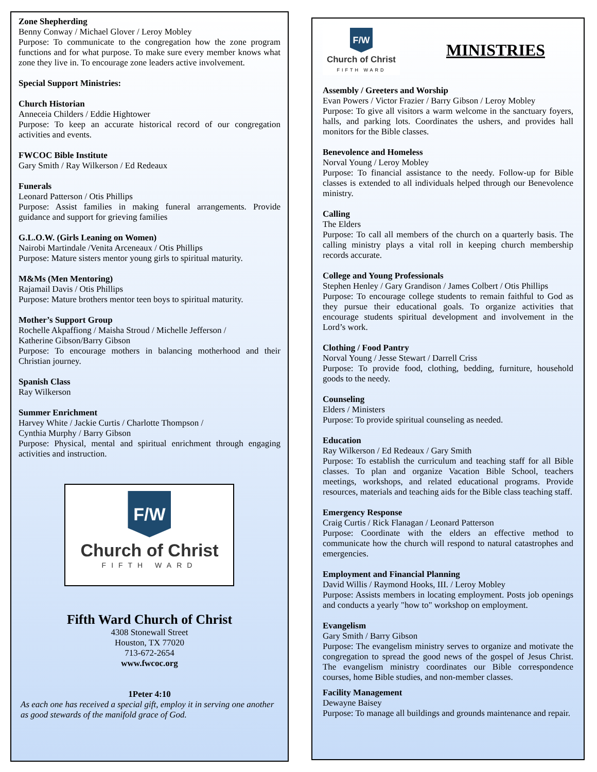Zone Shepherding
Benny Conway / Michael Glover / Leroy Mobley
Purpose: To communicate to the congregation how the zone program functions and for what purpose. To make sure every member knows what zone they live in. To encourage zone leaders active involvement.
Special Support Ministries:
Church Historian
Anneceia Childers / Eddie Hightower
Purpose: To keep an accurate historical record of our congregation activities and events.
FWCOC Bible Institute
Gary Smith / Ray Wilkerson / Ed Redeaux
Funerals
Leonard Patterson / Otis Phillips
Purpose: Assist families in making funeral arrangements. Provide guidance and support for grieving families
G.L.O.W. (Girls Leaning on Women)
Nairobi Martindale /Venita Arceneaux / Otis Phillips
Purpose: Mature sisters mentor young girls to spiritual maturity.
M&Ms (Men Mentoring)
Rajamail Davis / Otis Phillips
Purpose: Mature brothers mentor teen boys to spiritual maturity.
Mother’s Support Group
Rochelle Akpaffiong / Maisha Stroud / Michelle Jefferson /
Katherine Gibson/Barry Gibson
Purpose: To encourage mothers in balancing motherhood and their Christian journey.
Spanish Class
Ray Wilkerson
Summer Enrichment
Harvey White / Jackie Curtis / Charlotte Thompson /
Cynthia Murphy / Barry Gibson
Purpose: Physical, mental and spiritual enrichment through engaging activities and instruction.
F/W
Church of Christ
FIFTH WARD
Fifth Ward Church of Christ
4308 Stonewall Street
Houston, TX 77020
713-672-2654
www.fwcoc.org
1Peter 4:10
As each one has received a special gift, employ it in serving one another as good stewards of the manifold grace of God.
F/W
Church of Christ
FIFTH WARD
MINISTRIES
Assembly / Greeters and Worship
Evan Powers / Victor Frazier / Barry Gibson / Leroy Mobley
Purpose: To give all visitors a warm welcome in the sanctuary foyers, halls, and parking lots. Coordinates the ushers, and provides hall monitors for the Bible classes.
Benevolence and Homeless
Norval Young / Leroy Mobley
Purpose: To financial assistance to the needy. Follow-up for Bible classes is extended to all individuals helped through our Benevolence ministry.
Calling
The Elders
Purpose: To call all members of the church on a quarterly basis. The calling ministry plays a vital roll in keeping church membership records accurate.
College and Young Professionals
Stephen Henley / Gary Grandison / James Colbert / Otis Phillips
Purpose: To encourage college students to remain faithful to God as they pursue their educational goals. To organize activities that encourage students spiritual development and involvement in the Lord’s work.
Clothing / Food Pantry
Norval Young / Jesse Stewart / Darrell Criss
Purpose: To provide food, clothing, bedding, furniture, household goods to the needy.
Counseling
Elders / Ministers
Purpose: To provide spiritual counseling as needed.
Education
Ray Wilkerson / Ed Redeaux / Gary Smith
Purpose: To establish the curriculum and teaching staff for all Bible classes. To plan and organize Vacation Bible School, teachers meetings, workshops, and related educational programs. Provide resources, materials and teaching aids for the Bible class teaching staff.
Emergency Response
Craig Curtis / Rick Flanagan / Leonard Patterson
Purpose: Coordinate with the elders an effective method to communicate how the church will respond to natural catastrophes and emergencies.
Employment and Financial Planning
David Willis / Raymond Hooks, III. / Leroy Mobley
Purpose: Assists members in locating employment. Posts job openings and conducts a yearly "how to" workshop on employment.
Evangelism
Gary Smith / Barry Gibson
Purpose: The evangelism ministry serves to organize and motivate the congregation to spread the good news of the gospel of Jesus Christ. The evangelism ministry coordinates our Bible correspondence courses, home Bible studies, and non-member classes.
Facility Management
Dewayne Baisey
Purpose: To manage all buildings and grounds maintenance and repair.